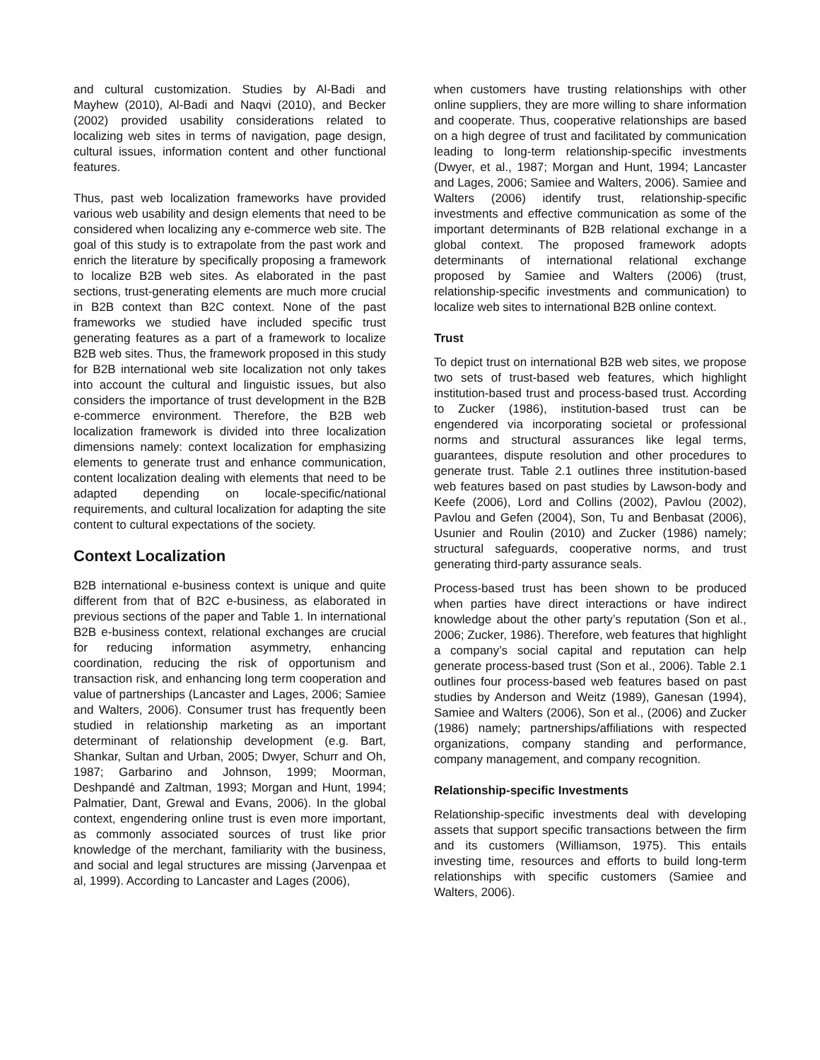and cultural customization. Studies by Al-Badi and Mayhew (2010), Al-Badi and Naqvi (2010), and Becker (2002) provided usability considerations related to localizing web sites in terms of navigation, page design, cultural issues, information content and other functional features.
Thus, past web localization frameworks have provided various web usability and design elements that need to be considered when localizing any e-commerce web site. The goal of this study is to extrapolate from the past work and enrich the literature by specifically proposing a framework to localize B2B web sites. As elaborated in the past sections, trust-generating elements are much more crucial in B2B context than B2C context. None of the past frameworks we studied have included specific trust generating features as a part of a framework to localize B2B web sites. Thus, the framework proposed in this study for B2B international web site localization not only takes into account the cultural and linguistic issues, but also considers the importance of trust development in the B2B e-commerce environment. Therefore, the B2B web localization framework is divided into three localization dimensions namely: context localization for emphasizing elements to generate trust and enhance communication, content localization dealing with elements that need to be adapted depending on locale-specific/national requirements, and cultural localization for adapting the site content to cultural expectations of the society.
Context Localization
B2B international e-business context is unique and quite different from that of B2C e-business, as elaborated in previous sections of the paper and Table 1. In international B2B e-business context, relational exchanges are crucial for reducing information asymmetry, enhancing coordination, reducing the risk of opportunism and transaction risk, and enhancing long term cooperation and value of partnerships (Lancaster and Lages, 2006; Samiee and Walters, 2006). Consumer trust has frequently been studied in relationship marketing as an important determinant of relationship development (e.g. Bart, Shankar, Sultan and Urban, 2005; Dwyer, Schurr and Oh, 1987; Garbarino and Johnson, 1999; Moorman, Deshpandé and Zaltman, 1993; Morgan and Hunt, 1994; Palmatier, Dant, Grewal and Evans, 2006). In the global context, engendering online trust is even more important, as commonly associated sources of trust like prior knowledge of the merchant, familiarity with the business, and social and legal structures are missing (Jarvenpaa et al, 1999). According to Lancaster and Lages (2006),
when customers have trusting relationships with other online suppliers, they are more willing to share information and cooperate. Thus, cooperative relationships are based on a high degree of trust and facilitated by communication leading to long-term relationship-specific investments (Dwyer, et al., 1987; Morgan and Hunt, 1994; Lancaster and Lages, 2006; Samiee and Walters, 2006). Samiee and Walters (2006) identify trust, relationship-specific investments and effective communication as some of the important determinants of B2B relational exchange in a global context. The proposed framework adopts determinants of international relational exchange proposed by Samiee and Walters (2006) (trust, relationship-specific investments and communication) to localize web sites to international B2B online context.
Trust
To depict trust on international B2B web sites, we propose two sets of trust-based web features, which highlight institution-based trust and process-based trust. According to Zucker (1986), institution-based trust can be engendered via incorporating societal or professional norms and structural assurances like legal terms, guarantees, dispute resolution and other procedures to generate trust. Table 2.1 outlines three institution-based web features based on past studies by Lawson-body and Keefe (2006), Lord and Collins (2002), Pavlou (2002), Pavlou and Gefen (2004), Son, Tu and Benbasat (2006), Usunier and Roulin (2010) and Zucker (1986) namely; structural safeguards, cooperative norms, and trust generating third-party assurance seals.
Process-based trust has been shown to be produced when parties have direct interactions or have indirect knowledge about the other party’s reputation (Son et al., 2006; Zucker, 1986). Therefore, web features that highlight a company’s social capital and reputation can help generate process-based trust (Son et al., 2006). Table 2.1 outlines four process-based web features based on past studies by Anderson and Weitz (1989), Ganesan (1994), Samiee and Walters (2006), Son et al., (2006) and Zucker (1986) namely; partnerships/affiliations with respected organizations, company standing and performance, company management, and company recognition.
Relationship-specific Investments
Relationship-specific investments deal with developing assets that support specific transactions between the firm and its customers (Williamson, 1975). This entails investing time, resources and efforts to build long-term relationships with specific customers (Samiee and Walters, 2006).